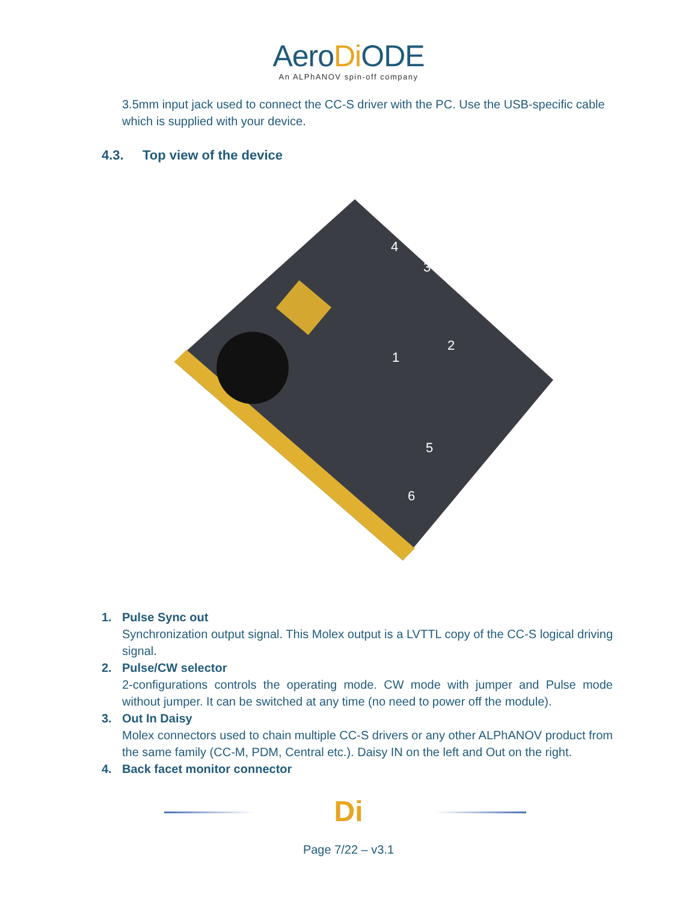AeroDi ODE
An ALPhANOV spin-off company
3.5mm input jack used to connect the CC-S driver with the PC. Use the USB-specific cable which is supplied with your device.
4.3. Top view of the device
1
2
3
4
5
6
1. Pulse Sync out
Synchronization output signal. This Molex output is a LVTTL copy of the CC-S logical driving signal.
2. Pulse/CW selector
2-configurations controls the operating mode. CW mode with jumper and Pulse mode without jumper. It can be switched at any time (no need to power off the module).
3. Out In Daisy
Molex connectors used to chain multiple CC-S drivers or any other ALPhANOV product from the same family (CC-M, PDM, Central etc.). Daisy IN on the left and Out on the right.
4. Back facet monitor connector
Di
Page 7/22 – v3.1